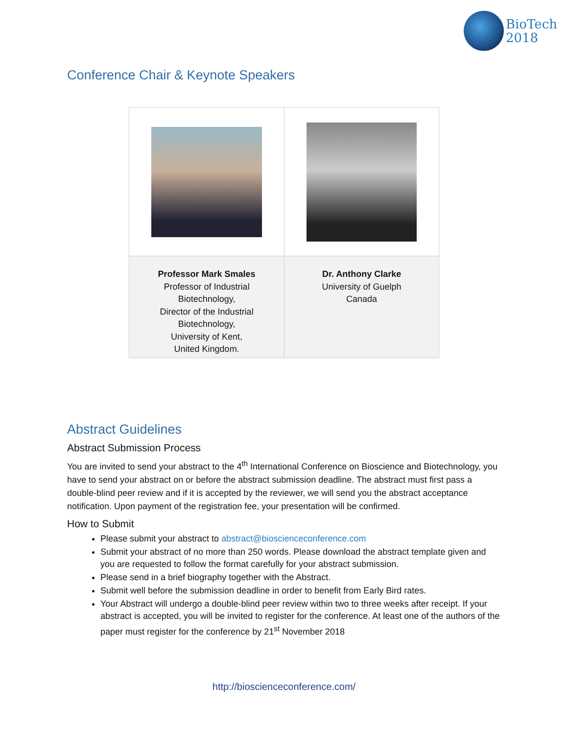BioTech
2018
Conference Chair & Keynote Speakers
| Professor Mark Smales Professor of Industrial Biotechnology, Director of the Industrial Biotechnology, University of Kent, United Kingdom. | Dr. Anthony Clarke University of Guelph Canada |
Abstract Guidelines
Abstract Submission Process
You are invited to send your abstract to the 4<sup>th</sup> International Conference on Bioscience and Biotechnology, you have to send your abstract on or before the abstract submission deadline. The abstract must first pass a double-blind peer review and if it is accepted by the reviewer, we will send you the abstract acceptance notification. Upon payment of the registration fee, your presentation will be confirmed.
How to Submit
Please submit your abstract to abstract@bioscienceconference.com
Submit your abstract of no more than 250 words. Please download the abstract template given and you are requested to follow the format carefully for your abstract submission.
Please send in a brief biography together with the Abstract.
Submit well before the submission deadline in order to benefit from Early Bird rates.
Your Abstract will undergo a double-blind peer review within two to three weeks after receipt. If your abstract is accepted, you will be invited to register for the conference. At least one of the authors of the paper must register for the conference by 21<sup>st</sup> November 2018
http://bioscienceconference.com/